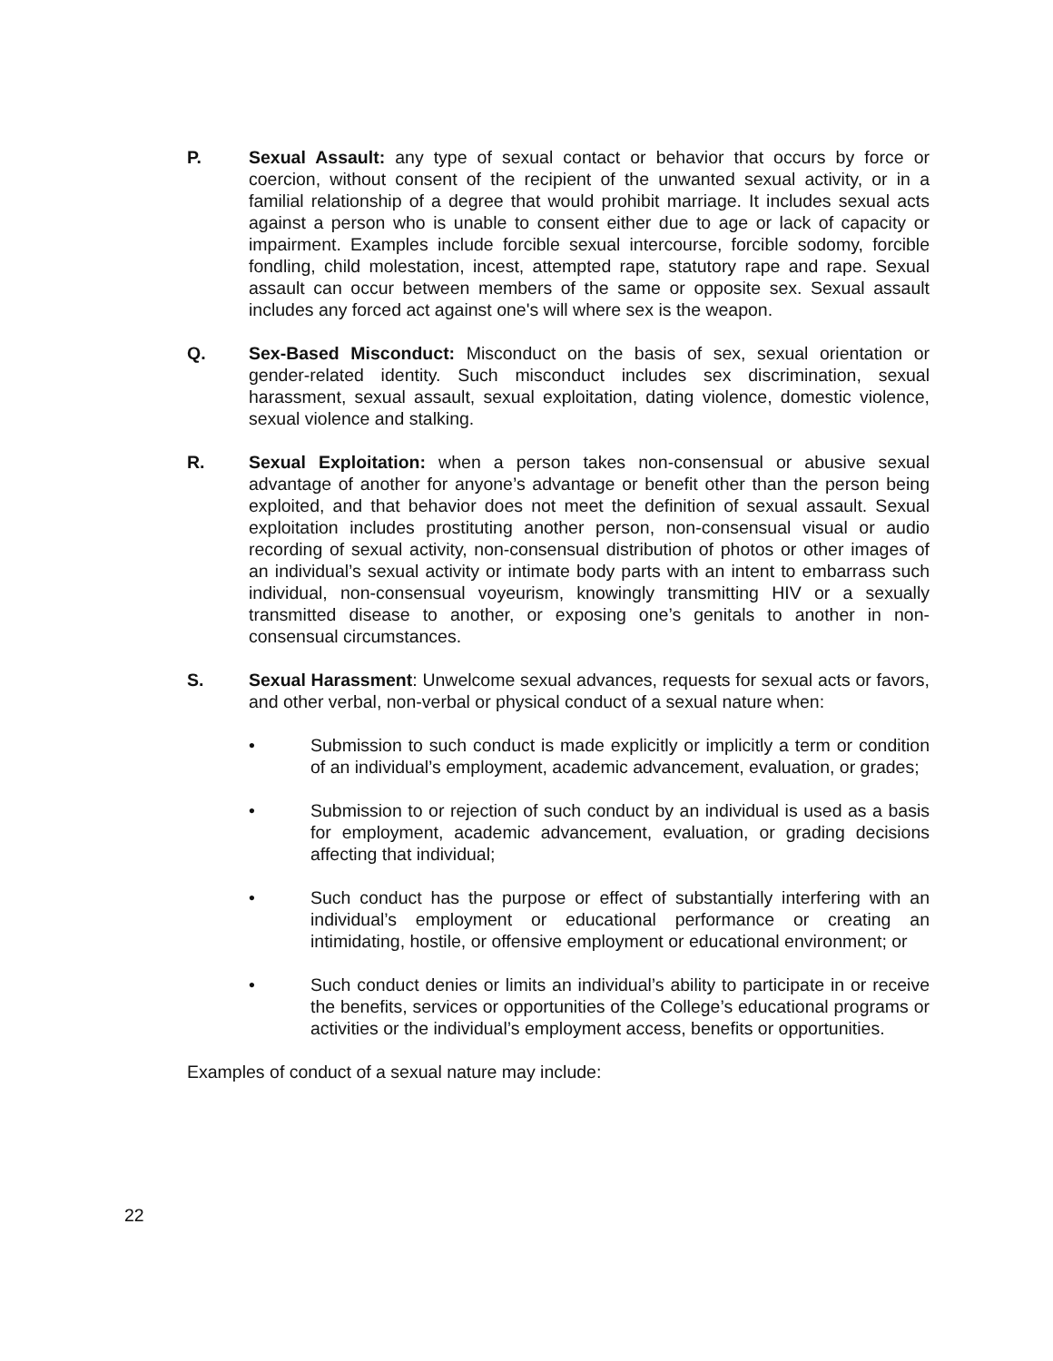P. Sexual Assault: any type of sexual contact or behavior that occurs by force or coercion, without consent of the recipient of the unwanted sexual activity, or in a familial relationship of a degree that would prohibit marriage. It includes sexual acts against a person who is unable to consent either due to age or lack of capacity or impairment. Examples include forcible sexual intercourse, forcible sodomy, forcible fondling, child molestation, incest, attempted rape, statutory rape and rape. Sexual assault can occur between members of the same or opposite sex. Sexual assault includes any forced act against one's will where sex is the weapon.
Q. Sex-Based Misconduct: Misconduct on the basis of sex, sexual orientation or gender-related identity. Such misconduct includes sex discrimination, sexual harassment, sexual assault, sexual exploitation, dating violence, domestic violence, sexual violence and stalking.
R. Sexual Exploitation: when a person takes non-consensual or abusive sexual advantage of another for anyone’s advantage or benefit other than the person being exploited, and that behavior does not meet the definition of sexual assault. Sexual exploitation includes prostituting another person, non-consensual visual or audio recording of sexual activity, non-consensual distribution of photos or other images of an individual’s sexual activity or intimate body parts with an intent to embarrass such individual, non-consensual voyeurism, knowingly transmitting HIV or a sexually transmitted disease to another, or exposing one’s genitals to another in non-consensual circumstances.
S. Sexual Harassment: Unwelcome sexual advances, requests for sexual acts or favors, and other verbal, non-verbal or physical conduct of a sexual nature when:
• Submission to such conduct is made explicitly or implicitly a term or condition of an individual’s employment, academic advancement, evaluation, or grades;
• Submission to or rejection of such conduct by an individual is used as a basis for employment, academic advancement, evaluation, or grading decisions affecting that individual;
• Such conduct has the purpose or effect of substantially interfering with an individual’s employment or educational performance or creating an intimidating, hostile, or offensive employment or educational environment; or
• Such conduct denies or limits an individual’s ability to participate in or receive the benefits, services or opportunities of the College’s educational programs or activities or the individual’s employment access, benefits or opportunities.
Examples of conduct of a sexual nature may include:
22